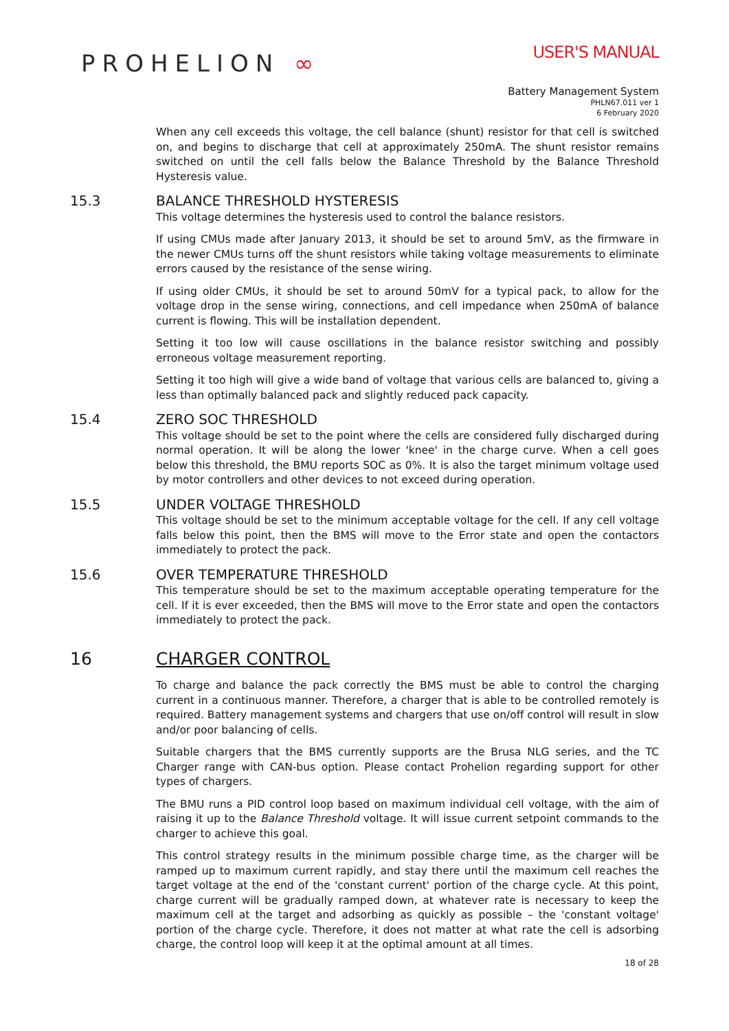PROHELION ∞
USER'S MANUAL
Battery Management System
PHLN67.011 ver 1
6 February 2020
When any cell exceeds this voltage, the cell balance (shunt) resistor for that cell is switched on, and begins to discharge that cell at approximately 250mA. The shunt resistor remains switched on until the cell falls below the Balance Threshold by the Balance Threshold Hysteresis value.
15.3 BALANCE THRESHOLD HYSTERESIS
This voltage determines the hysteresis used to control the balance resistors.
If using CMUs made after January 2013, it should be set to around 5mV, as the firmware in the newer CMUs turns off the shunt resistors while taking voltage measurements to eliminate errors caused by the resistance of the sense wiring.
If using older CMUs, it should be set to around 50mV for a typical pack, to allow for the voltage drop in the sense wiring, connections, and cell impedance when 250mA of balance current is flowing. This will be installation dependent.
Setting it too low will cause oscillations in the balance resistor switching and possibly erroneous voltage measurement reporting.
Setting it too high will give a wide band of voltage that various cells are balanced to, giving a less than optimally balanced pack and slightly reduced pack capacity.
15.4 ZERO SOC THRESHOLD
This voltage should be set to the point where the cells are considered fully discharged during normal operation. It will be along the lower 'knee' in the charge curve. When a cell goes below this threshold, the BMU reports SOC as 0%. It is also the target minimum voltage used by motor controllers and other devices to not exceed during operation.
15.5 UNDER VOLTAGE THRESHOLD
This voltage should be set to the minimum acceptable voltage for the cell. If any cell voltage falls below this point, then the BMS will move to the Error state and open the contactors immediately to protect the pack.
15.6 OVER TEMPERATURE THRESHOLD
This temperature should be set to the maximum acceptable operating temperature for the cell. If it is ever exceeded, then the BMS will move to the Error state and open the contactors immediately to protect the pack.
16 CHARGER CONTROL
To charge and balance the pack correctly the BMS must be able to control the charging current in a continuous manner. Therefore, a charger that is able to be controlled remotely is required. Battery management systems and chargers that use on/off control will result in slow and/or poor balancing of cells.
Suitable chargers that the BMS currently supports are the Brusa NLG series, and the TC Charger range with CAN-bus option. Please contact Prohelion regarding support for other types of chargers.
The BMU runs a PID control loop based on maximum individual cell voltage, with the aim of raising it up to the Balance Threshold voltage. It will issue current setpoint commands to the charger to achieve this goal.
This control strategy results in the minimum possible charge time, as the charger will be ramped up to maximum current rapidly, and stay there until the maximum cell reaches the target voltage at the end of the 'constant current' portion of the charge cycle. At this point, charge current will be gradually ramped down, at whatever rate is necessary to keep the maximum cell at the target and adsorbing as quickly as possible – the 'constant voltage' portion of the charge cycle. Therefore, it does not matter at what rate the cell is adsorbing charge, the control loop will keep it at the optimal amount at all times.
18 of 28